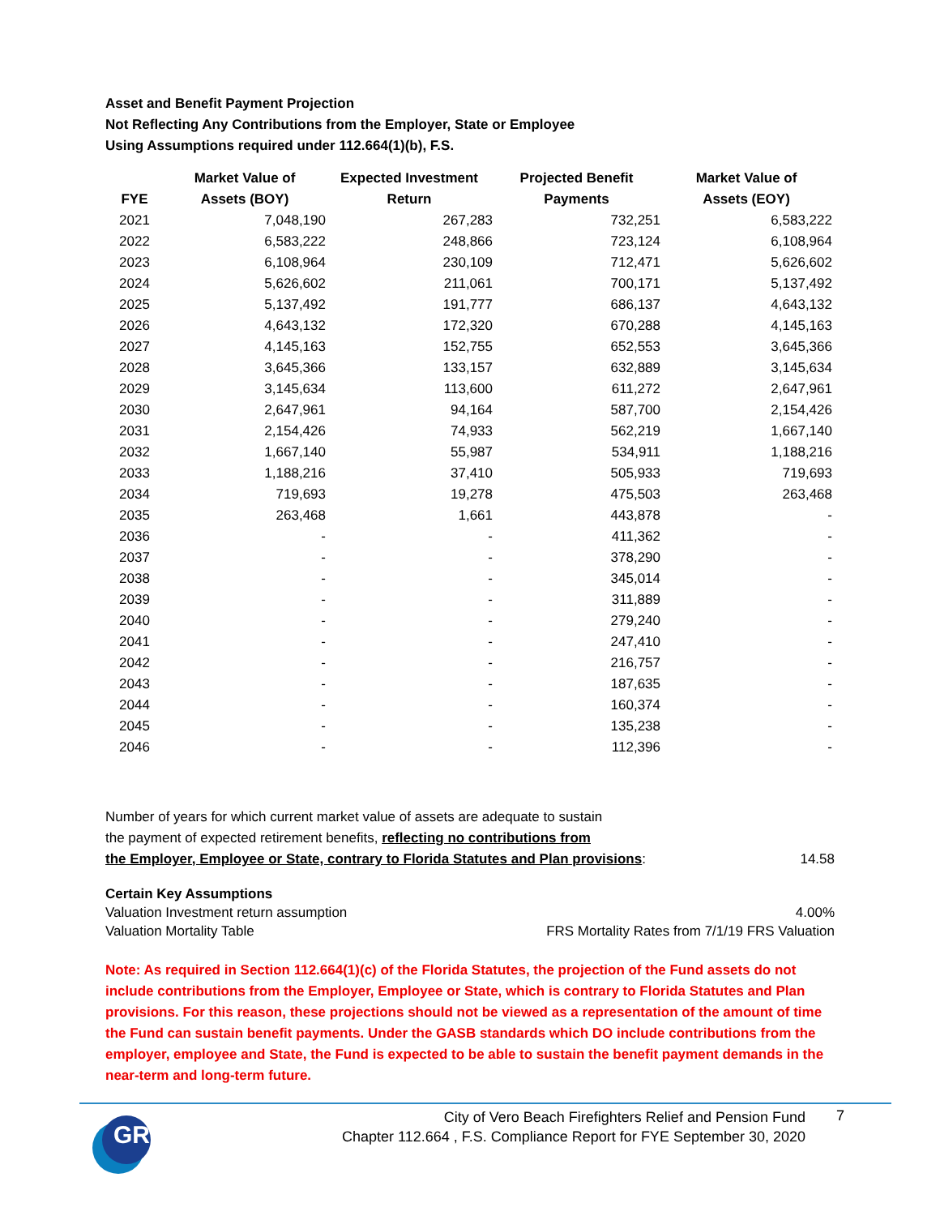Asset and Benefit Payment Projection
Not Reflecting Any Contributions from the Employer, State or Employee
Using Assumptions required under 112.664(1)(b), F.S.
| FYE | Market Value of Assets (BOY) | Expected Investment Return | Projected Benefit Payments | Market Value of Assets (EOY) |
| --- | --- | --- | --- | --- |
| 2021 | 7,048,190 | 267,283 | 732,251 | 6,583,222 |
| 2022 | 6,583,222 | 248,866 | 723,124 | 6,108,964 |
| 2023 | 6,108,964 | 230,109 | 712,471 | 5,626,602 |
| 2024 | 5,626,602 | 211,061 | 700,171 | 5,137,492 |
| 2025 | 5,137,492 | 191,777 | 686,137 | 4,643,132 |
| 2026 | 4,643,132 | 172,320 | 670,288 | 4,145,163 |
| 2027 | 4,145,163 | 152,755 | 652,553 | 3,645,366 |
| 2028 | 3,645,366 | 133,157 | 632,889 | 3,145,634 |
| 2029 | 3,145,634 | 113,600 | 611,272 | 2,647,961 |
| 2030 | 2,647,961 | 94,164 | 587,700 | 2,154,426 |
| 2031 | 2,154,426 | 74,933 | 562,219 | 1,667,140 |
| 2032 | 1,667,140 | 55,987 | 534,911 | 1,188,216 |
| 2033 | 1,188,216 | 37,410 | 505,933 | 719,693 |
| 2034 | 719,693 | 19,278 | 475,503 | 263,468 |
| 2035 | 263,468 | 1,661 | 443,878 | - |
| 2036 | - | - | 411,362 | - |
| 2037 | - | - | 378,290 | - |
| 2038 | - | - | 345,014 | - |
| 2039 | - | - | 311,889 | - |
| 2040 | - | - | 279,240 | - |
| 2041 | - | - | 247,410 | - |
| 2042 | - | - | 216,757 | - |
| 2043 | - | - | 187,635 | - |
| 2044 | - | - | 160,374 | - |
| 2045 | - | - | 135,238 | - |
| 2046 | - | - | 112,396 | - |
Number of years for which current market value of assets are adequate to sustain
the payment of expected retirement benefits, reflecting no contributions from
the Employer, Employee or State, contrary to Florida Statutes and Plan provisions: 14.58
Certain Key Assumptions
Valuation Investment return assumption 4.00%
Valuation Mortality Table FRS Mortality Rates from 7/1/19 FRS Valuation
Note: As required in Section 112.664(1)(c) of the Florida Statutes, the projection of the Fund assets do not include contributions from the Employer, Employee or State, which is contrary to Florida Statutes and Plan provisions. For this reason, these projections should not be viewed as a representation of the amount of time the Fund can sustain benefit payments. Under the GASB standards which DO include contributions from the employer, employee and State, the Fund is expected to be able to sustain the benefit payment demands in the near-term and long-term future.
GRS
City of Vero Beach Firefighters Relief and Pension Fund
Chapter 112.664 , F.S. Compliance Report for FYE September 30, 2020
7